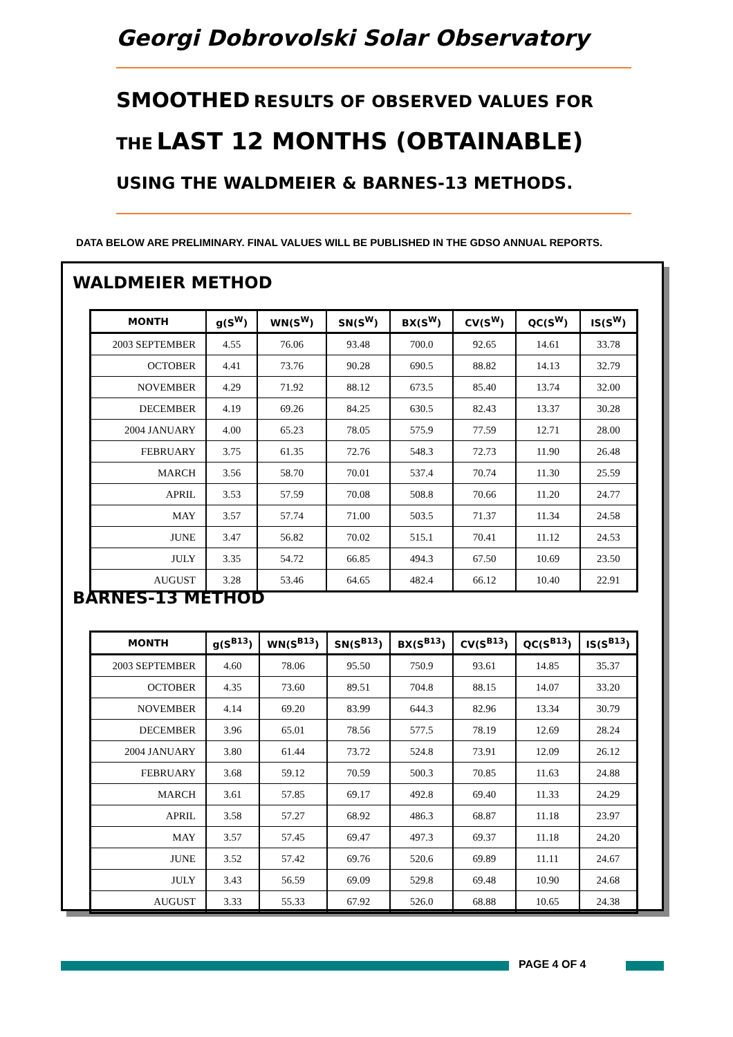Georgi Dobrovolski Solar Observatory
SMOOTHED RESULTS OF OBSERVED VALUES FOR
THE LAST 12 MONTHS (OBTAINABLE)
USING THE WALDMEIER & BARNES-13 METHODS.
DATA BELOW ARE PRELIMINARY. FINAL VALUES WILL BE PUBLISHED IN THE GDSO ANNUAL REPORTS.
WALDMEIER METHOD
| MONTH | g(S<sup>W</sup>) | WN(S<sup>W</sup>) | SN(S<sup>W</sup>) | BX(S<sup>W</sup>) | CV(S<sup>W</sup>) | QC(S<sup>W</sup>) | IS(S<sup>W</sup>) |
| --- | --- | --- | --- | --- | --- | --- | --- |
| 2003 SEPTEMBER | 4.55 | 76.06 | 93.48 | 700.0 | 92.65 | 14.61 | 33.78 |
| OCTOBER | 4.41 | 73.76 | 90.28 | 690.5 | 88.82 | 14.13 | 32.79 |
| NOVEMBER | 4.29 | 71.92 | 88.12 | 673.5 | 85.40 | 13.74 | 32.00 |
| DECEMBER | 4.19 | 69.26 | 84.25 | 630.5 | 82.43 | 13.37 | 30.28 |
| 2004 JANUARY | 4.00 | 65.23 | 78.05 | 575.9 | 77.59 | 12.71 | 28.00 |
| FEBRUARY | 3.75 | 61.35 | 72.76 | 548.3 | 72.73 | 11.90 | 26.48 |
| MARCH | 3.56 | 58.70 | 70.01 | 537.4 | 70.74 | 11.30 | 25.59 |
| APRIL | 3.53 | 57.59 | 70.08 | 508.8 | 70.66 | 11.20 | 24.77 |
| MAY | 3.57 | 57.74 | 71.00 | 503.5 | 71.37 | 11.34 | 24.58 |
| JUNE | 3.47 | 56.82 | 70.02 | 515.1 | 70.41 | 11.12 | 24.53 |
| JULY | 3.35 | 54.72 | 66.85 | 494.3 | 67.50 | 10.69 | 23.50 |
| AUGUST | 3.28 | 53.46 | 64.65 | 482.4 | 66.12 | 10.40 | 22.91 |
BARNES-13 METHOD
| MONTH | g(S<sup>B13</sup>) | WN(S<sup>B13</sup>) | SN(S<sup>B13</sup>) | BX(S<sup>B13</sup>) | CV(S<sup>B13</sup>) | QC(S<sup>B13</sup>) | IS(S<sup>B13</sup>) |
| --- | --- | --- | --- | --- | --- | --- | --- |
| 2003 SEPTEMBER | 4.60 | 78.06 | 95.50 | 750.9 | 93.61 | 14.85 | 35.37 |
| OCTOBER | 4.35 | 73.60 | 89.51 | 704.8 | 88.15 | 14.07 | 33.20 |
| NOVEMBER | 4.14 | 69.20 | 83.99 | 644.3 | 82.96 | 13.34 | 30.79 |
| DECEMBER | 3.96 | 65.01 | 78.56 | 577.5 | 78.19 | 12.69 | 28.24 |
| 2004 JANUARY | 3.80 | 61.44 | 73.72 | 524.8 | 73.91 | 12.09 | 26.12 |
| FEBRUARY | 3.68 | 59.12 | 70.59 | 500.3 | 70.85 | 11.63 | 24.88 |
| MARCH | 3.61 | 57.85 | 69.17 | 492.8 | 69.40 | 11.33 | 24.29 |
| APRIL | 3.58 | 57.27 | 68.92 | 486.3 | 68.87 | 11.18 | 23.97 |
| MAY | 3.57 | 57.45 | 69.47 | 497.3 | 69.37 | 11.18 | 24.20 |
| JUNE | 3.52 | 57.42 | 69.76 | 520.6 | 69.89 | 11.11 | 24.67 |
| JULY | 3.43 | 56.59 | 69.09 | 529.8 | 69.48 | 10.90 | 24.68 |
| AUGUST | 3.33 | 55.33 | 67.92 | 526.0 | 68.88 | 10.65 | 24.38 |
PAGE 4 OF 4